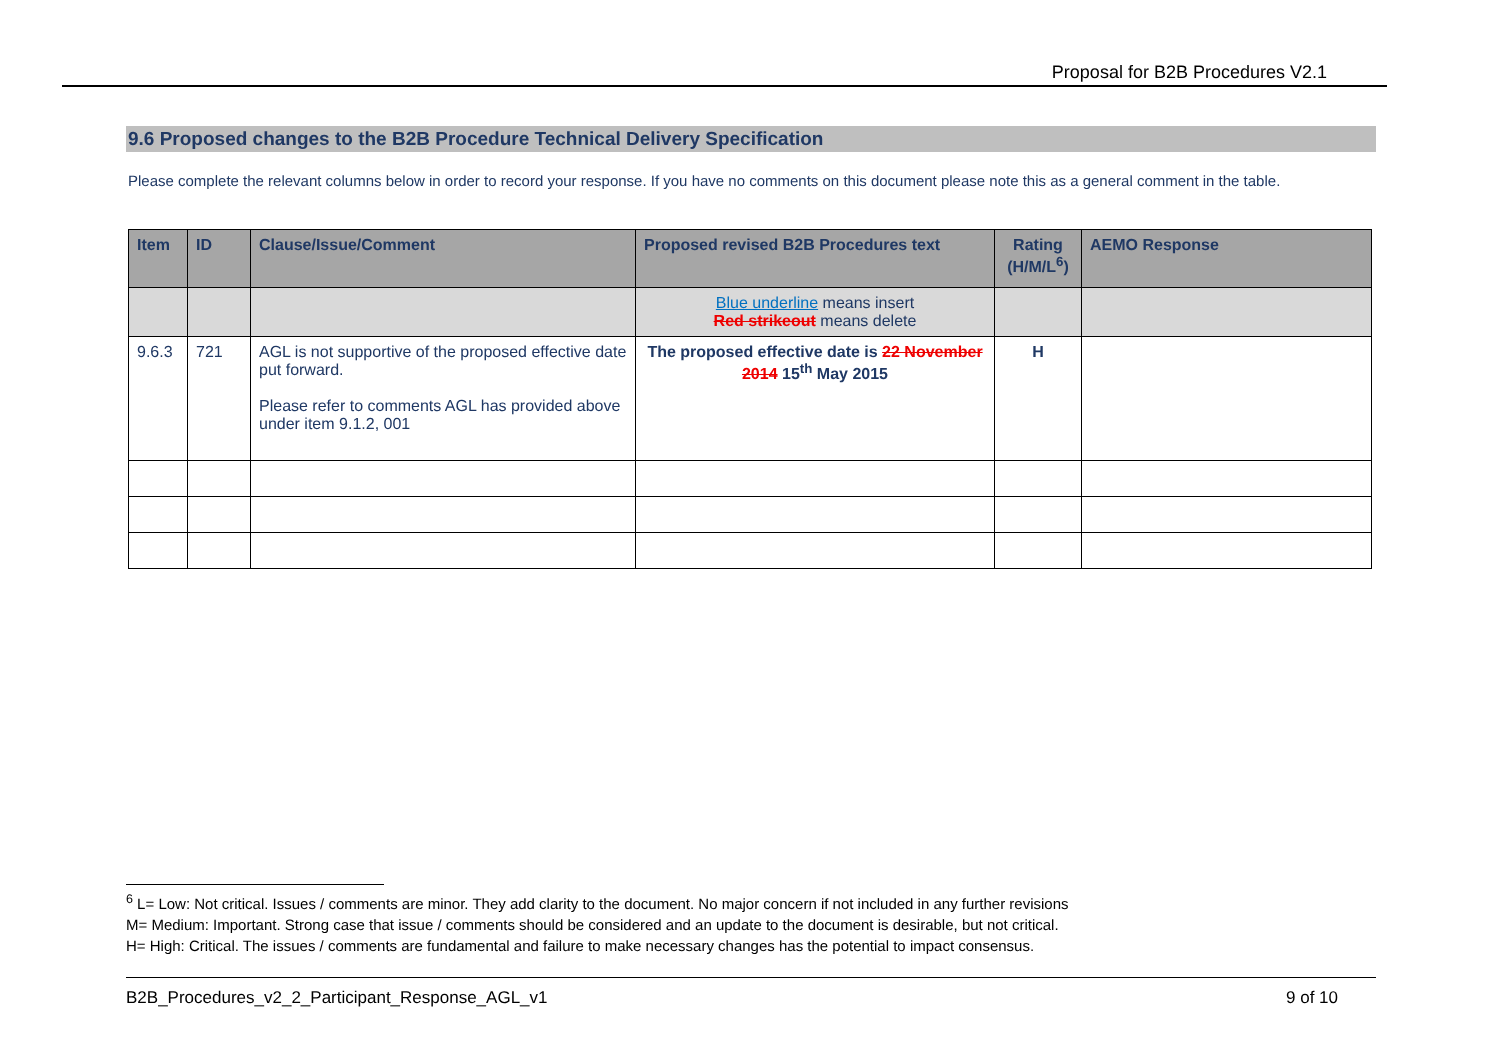Proposal for B2B Procedures V2.1
9.6 Proposed changes to the B2B Procedure Technical Delivery Specification
Please complete the relevant columns below in order to record your response. If you have no comments on this document please note this as a general comment in the table.
| Item | ID | Clause/Issue/Comment | Proposed revised B2B Procedures text | Rating (H/M/L<sup>6</sup>) | AEMO Response |
| --- | --- | --- | --- | --- | --- |
| | | | Blue underline means insert Red strikeout means delete | | |
| 9.6.3 | 721 | AGL is not supportive of the proposed effective date put forward. Please refer to comments AGL has provided above under item 9.1.2, 001 | The proposed effective date is 22 November 2014 15<sup>th</sup> May 2015 | H | |
<sup>6</sup> L= Low: Not critical. Issues / comments are minor. They add clarity to the document. No major concern if not included in any further revisions
M= Medium: Important. Strong case that issue / comments should be considered and an update to the document is desirable, but not critical.
H= High: Critical. The issues / comments are fundamental and failure to make necessary changes has the potential to impact consensus.
B2B_Procedures_v2_2_Participant_Response_AGL_v1 9 of 10